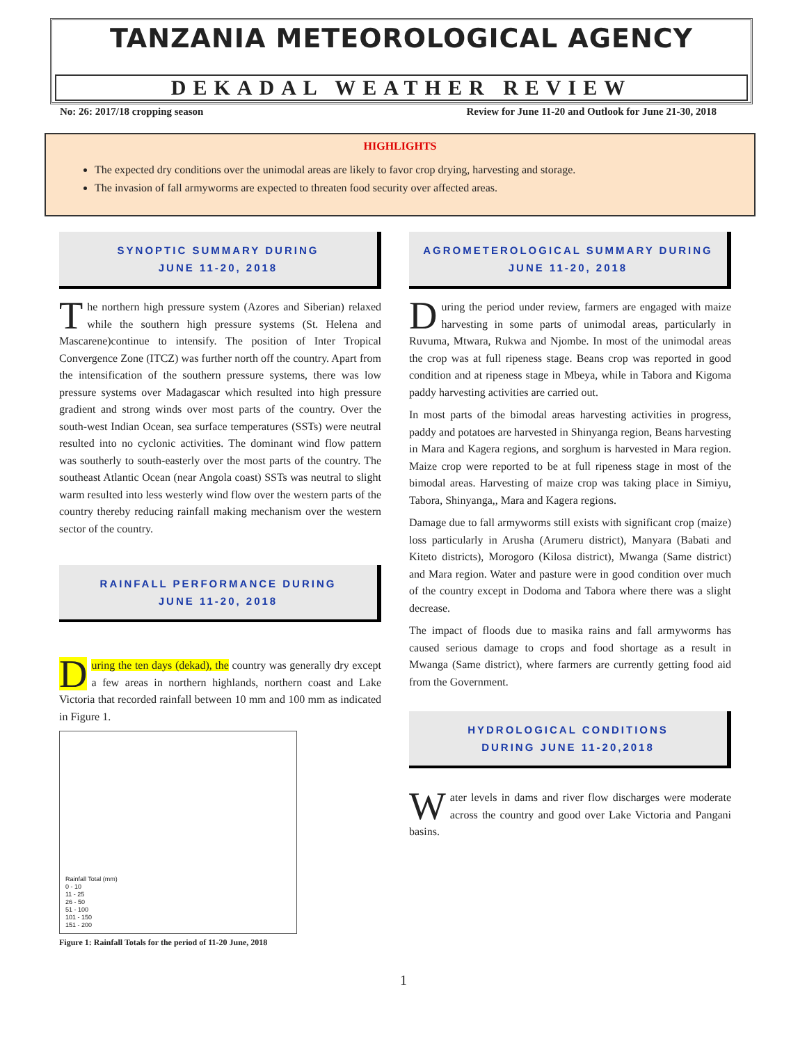TANZANIA METEOROLOGICAL AGENCY
DEKADAL WEATHER REVIEW
No: 26: 2017/18 cropping season Review for June 11-20 and Outlook for June 21-30, 2018
HIGHLIGHTS
The expected dry conditions over the unimodal areas are likely to favor crop drying, harvesting and storage.
The invasion of fall armyworms are expected to threaten food security over affected areas.
SYNOPTIC SUMMARY DURING
JUNE 11-20, 2018
The northern high pressure system (Azores and Siberian) relaxed while the southern high pressure systems (St. Helena and Mascarene)continue to intensify. The position of Inter Tropical Convergence Zone (ITCZ) was further north off the country. Apart from the intensification of the southern pressure systems, there was low pressure systems over Madagascar which resulted into high pressure gradient and strong winds over most parts of the country. Over the south-west Indian Ocean, sea surface temperatures (SSTs) were neutral resulted into no cyclonic activities. The dominant wind flow pattern was southerly to south-easterly over the most parts of the country. The southeast Atlantic Ocean (near Angola coast) SSTs was neutral to slight warm resulted into less westerly wind flow over the western parts of the country thereby reducing rainfall making mechanism over the western sector of the country.
RAINFALL PERFORMANCE DURING
JUNE 11-20, 2018
During the ten days (dekad), the country was generally dry except a few areas in northern highlands, northern coast and Lake Victoria that recorded rainfall between 10 mm and 100 mm as indicated in Figure 1.
Rainfall Total (mm)
0 - 10
11 - 25
26 - 50
51 - 100
101 - 150
151 - 200
Figure 1: Rainfall Totals for the period of 11-20 June, 2018
AGROMETEROLOGICAL SUMMARY DURING
JUNE 11-20, 2018
During the period under review, farmers are engaged with maize harvesting in some parts of unimodal areas, particularly in Ruvuma, Mtwara, Rukwa and Njombe. In most of the unimodal areas the crop was at full ripeness stage. Beans crop was reported in good condition and at ripeness stage in Mbeya, while in Tabora and Kigoma paddy harvesting activities are carried out.
In most parts of the bimodal areas harvesting activities in progress, paddy and potatoes are harvested in Shinyanga region, Beans harvesting in Mara and Kagera regions, and sorghum is harvested in Mara region. Maize crop were reported to be at full ripeness stage in most of the bimodal areas. Harvesting of maize crop was taking place in Simiyu, Tabora, Shinyanga,, Mara and Kagera regions.
Damage due to fall armyworms still exists with significant crop (maize) loss particularly in Arusha (Arumeru district), Manyara (Babati and Kiteto districts), Morogoro (Kilosa district), Mwanga (Same district) and Mara region. Water and pasture were in good condition over much of the country except in Dodoma and Tabora where there was a slight decrease.
The impact of floods due to masika rains and fall armyworms has caused serious damage to crops and food shortage as a result in Mwanga (Same district), where farmers are currently getting food aid from the Government.
HYDROLOGICAL CONDITIONS
DURING JUNE 11-20,2018
Water levels in dams and river flow discharges were moderate across the country and good over Lake Victoria and Pangani basins.
1